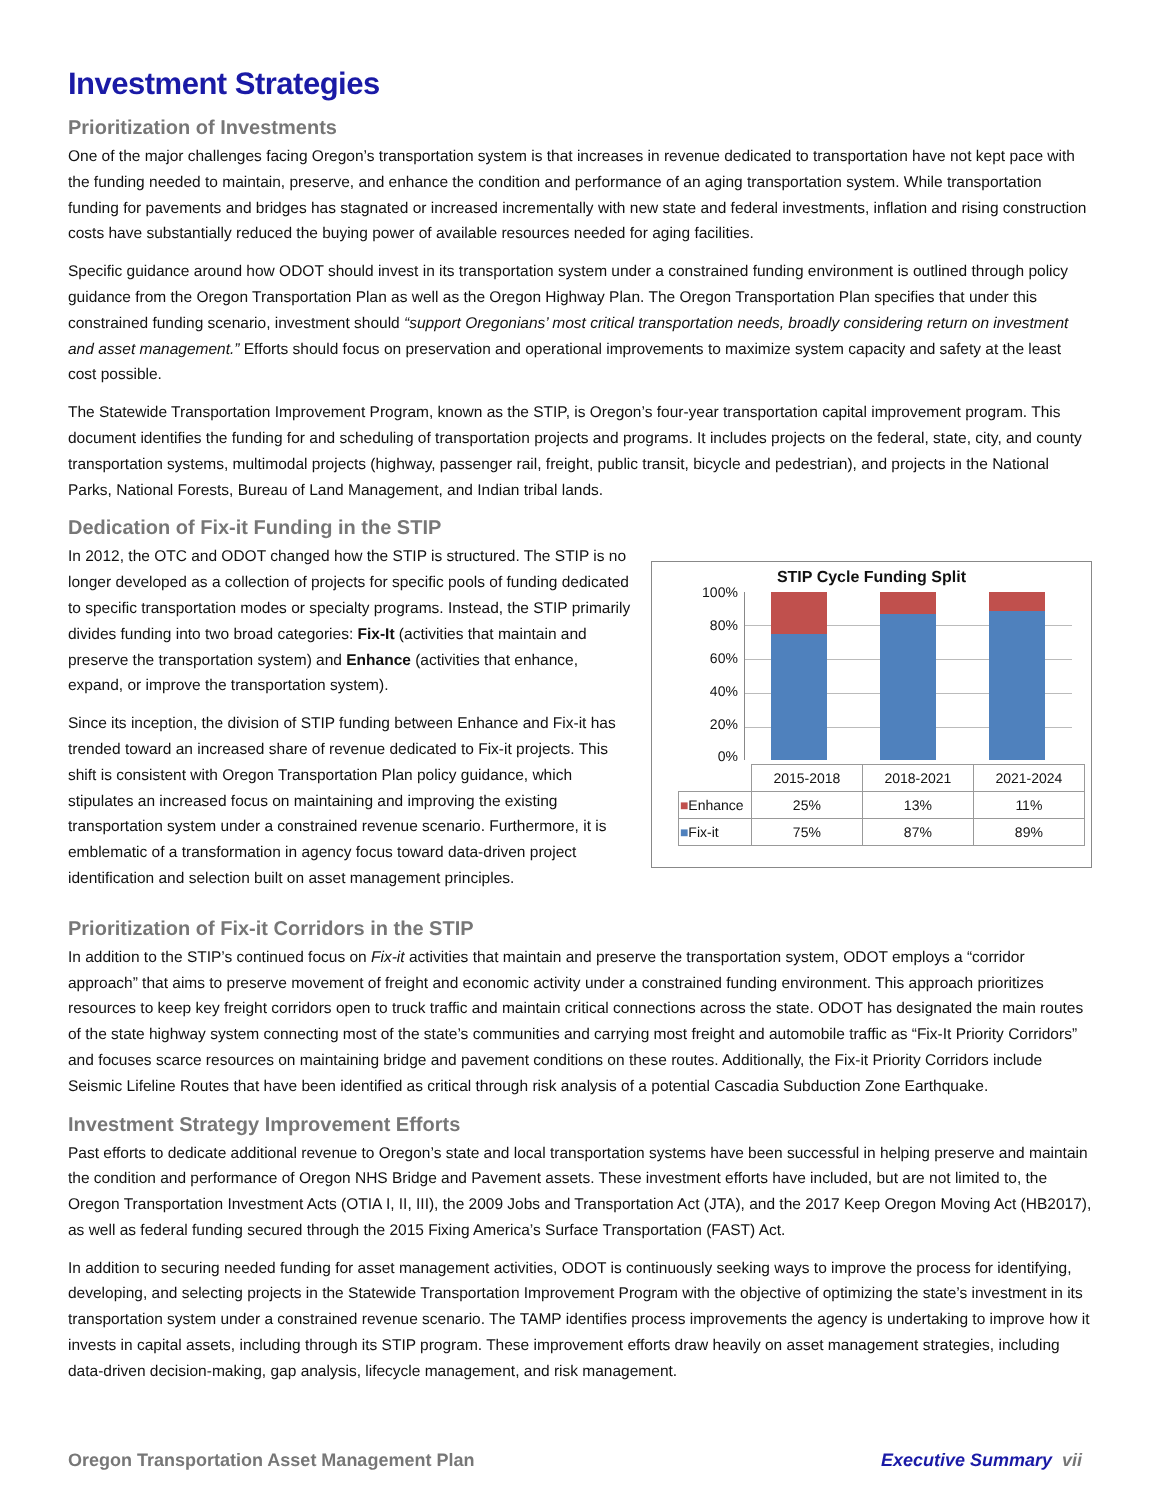Investment Strategies
Prioritization of Investments
One of the major challenges facing Oregon’s transportation system is that increases in revenue dedicated to transportation have not kept pace with the funding needed to maintain, preserve, and enhance the condition and performance of an aging transportation system. While transportation funding for pavements and bridges has stagnated or increased incrementally with new state and federal investments, inflation and rising construction costs have substantially reduced the buying power of available resources needed for aging facilities.
Specific guidance around how ODOT should invest in its transportation system under a constrained funding environment is outlined through policy guidance from the Oregon Transportation Plan as well as the Oregon Highway Plan. The Oregon Transportation Plan specifies that under this constrained funding scenario, investment should “support Oregonians’ most critical transportation needs, broadly considering return on investment and asset management.” Efforts should focus on preservation and operational improvements to maximize system capacity and safety at the least cost possible.
The Statewide Transportation Improvement Program, known as the STIP, is Oregon’s four-year transportation capital improvement program. This document identifies the funding for and scheduling of transportation projects and programs. It includes projects on the federal, state, city, and county transportation systems, multimodal projects (highway, passenger rail, freight, public transit, bicycle and pedestrian), and projects in the National Parks, National Forests, Bureau of Land Management, and Indian tribal lands.
Dedication of Fix-it Funding in the STIP
In 2012, the OTC and ODOT changed how the STIP is structured. The STIP is no longer developed as a collection of projects for specific pools of funding dedicated to specific transportation modes or specialty programs. Instead, the STIP primarily divides funding into two broad categories: Fix-It (activities that maintain and preserve the transportation system) and Enhance (activities that enhance, expand, or improve the transportation system).
Since its inception, the division of STIP funding between Enhance and Fix-it has trended toward an increased share of revenue dedicated to Fix-it projects. This shift is consistent with Oregon Transportation Plan policy guidance, which stipulates an increased focus on maintaining and improving the existing transportation system under a constrained revenue scenario. Furthermore, it is emblematic of a transformation in agency focus toward data-driven project identification and selection built on asset management principles.
STIP Cycle Funding Split
100%
80%
60%
40%
20%
0%
| | 2015-2018 | 2018-2021 | 2021-2024 |
| ■ Enhance | 25% | 13% | 11% |
| ■ Fix-it | 75% | 87% | 89% |
Prioritization of Fix-it Corridors in the STIP
In addition to the STIP’s continued focus on Fix-it activities that maintain and preserve the transportation system, ODOT employs a “corridor approach” that aims to preserve movement of freight and economic activity under a constrained funding environment. This approach prioritizes resources to keep key freight corridors open to truck traffic and maintain critical connections across the state. ODOT has designated the main routes of the state highway system connecting most of the state’s communities and carrying most freight and automobile traffic as “Fix-It Priority Corridors” and focuses scarce resources on maintaining bridge and pavement conditions on these routes. Additionally, the Fix-it Priority Corridors include Seismic Lifeline Routes that have been identified as critical through risk analysis of a potential Cascadia Subduction Zone Earthquake.
Investment Strategy Improvement Efforts
Past efforts to dedicate additional revenue to Oregon’s state and local transportation systems have been successful in helping preserve and maintain the condition and performance of Oregon NHS Bridge and Pavement assets. These investment efforts have included, but are not limited to, the Oregon Transportation Investment Acts (OTIA I, II, III), the 2009 Jobs and Transportation Act (JTA), and the 2017 Keep Oregon Moving Act (HB2017), as well as federal funding secured through the 2015 Fixing America’s Surface Transportation (FAST) Act.
In addition to securing needed funding for asset management activities, ODOT is continuously seeking ways to improve the process for identifying, developing, and selecting projects in the Statewide Transportation Improvement Program with the objective of optimizing the state’s investment in its transportation system under a constrained revenue scenario. The TAMP identifies process improvements the agency is undertaking to improve how it invests in capital assets, including through its STIP program. These improvement efforts draw heavily on asset management strategies, including data-driven decision-making, gap analysis, lifecycle management, and risk management.
Oregon Transportation Asset Management Plan Executive Summary vii